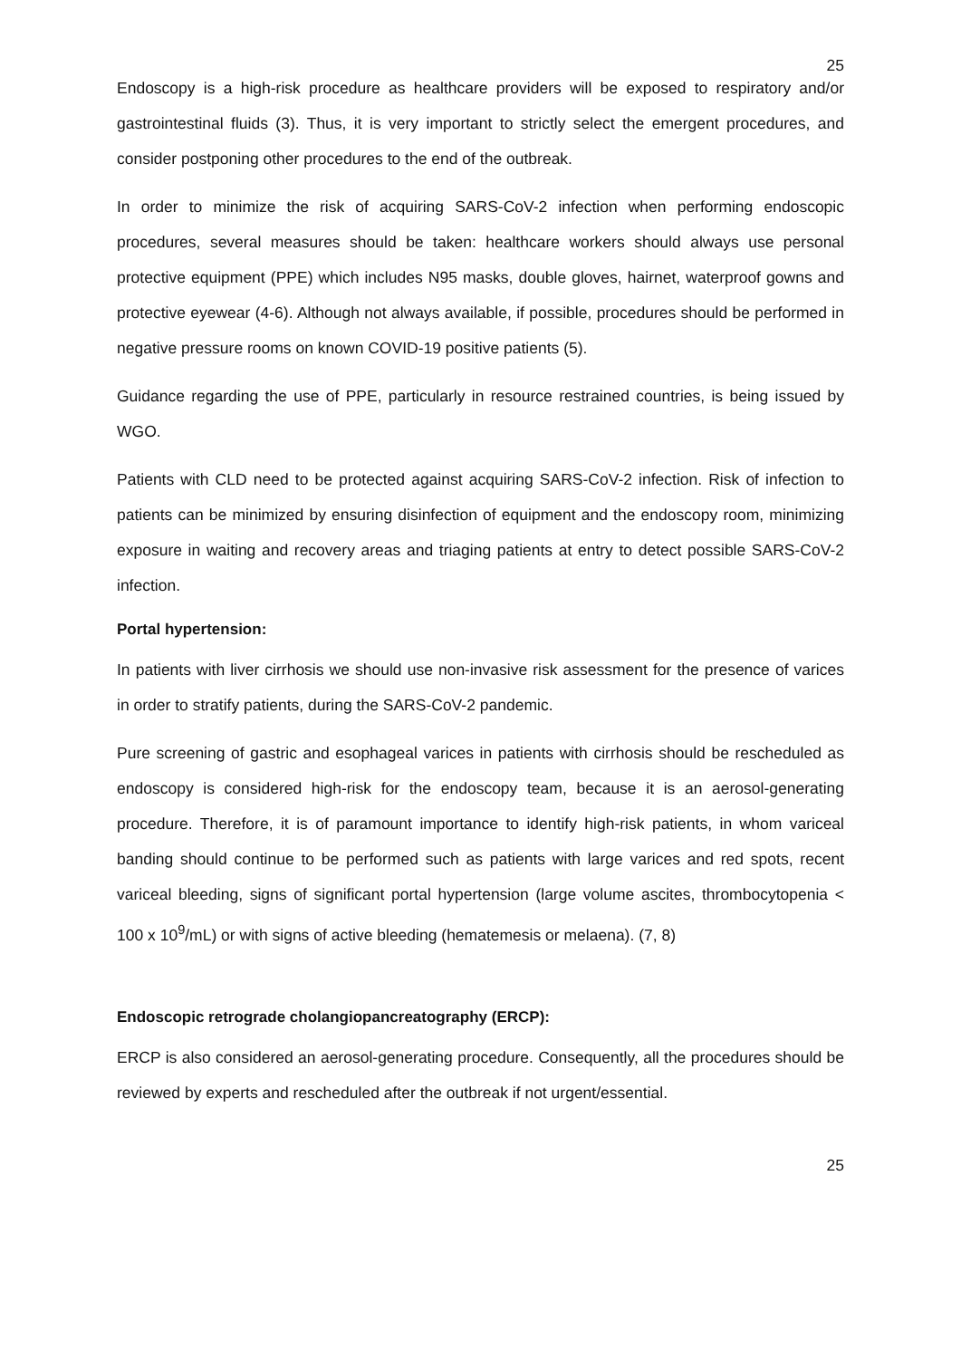25
Endoscopy is a high-risk procedure as healthcare providers will be exposed to respiratory and/or gastrointestinal fluids (3). Thus, it is very important to strictly select the emergent procedures, and consider postponing other procedures to the end of the outbreak.
In order to minimize the risk of acquiring SARS-CoV-2 infection when performing endoscopic procedures, several measures should be taken: healthcare workers should always use personal protective equipment (PPE) which includes N95 masks, double gloves, hairnet, waterproof gowns and protective eyewear (4-6). Although not always available, if possible, procedures should be performed in negative pressure rooms on known COVID-19 positive patients (5).
Guidance regarding the use of PPE, particularly in resource restrained countries, is being issued by WGO.
Patients with CLD need to be protected against acquiring SARS-CoV-2 infection. Risk of infection to patients can be minimized by ensuring disinfection of equipment and the endoscopy room, minimizing exposure in waiting and recovery areas and triaging patients at entry to detect possible SARS-CoV-2 infection.
Portal hypertension:
In patients with liver cirrhosis we should use non-invasive risk assessment for the presence of varices in order to stratify patients, during the SARS-CoV-2 pandemic.
Pure screening of gastric and esophageal varices in patients with cirrhosis should be rescheduled as endoscopy is considered high-risk for the endoscopy team, because it is an aerosol-generating procedure. Therefore, it is of paramount importance to identify high-risk patients, in whom variceal banding should continue to be performed such as patients with large varices and red spots, recent variceal bleeding, signs of significant portal hypertension (large volume ascites, thrombocytopenia < 100 x 10<sup>9</sup>/mL) or with signs of active bleeding (hematemesis or melaena). (7, 8)
Endoscopic retrograde cholangiopancreatography (ERCP):
ERCP is also considered an aerosol-generating procedure. Consequently, all the procedures should be reviewed by experts and rescheduled after the outbreak if not urgent/essential.
25